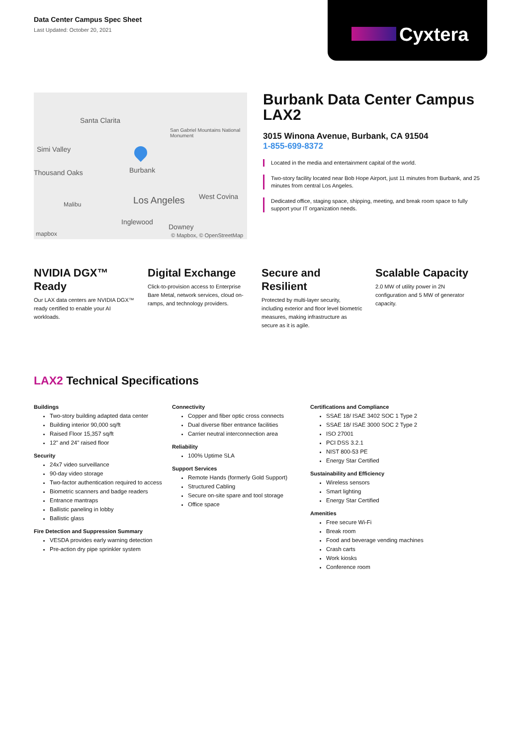Data Center Campus Spec Sheet
Last Updated: October 20, 2021
Cyxtera
Santa Clarita
San Gabriel Mountains National Monument
Simi Valley
Thousand Oaks Burbank
Los Angeles West Covina
Malibu
Inglewood
Downey
mapbox © Mapbox, © OpenStreetMap
Burbank Data Center Campus LAX2
3015 Winona Avenue, Burbank, CA 91504
1-855-699-8372
Located in the media and entertainment capital of the world.
Two-story facility located near Bob Hope Airport, just 11 minutes from Burbank, and 25 minutes from central Los Angeles.
Dedicated office, staging space, shipping, meeting, and break room space to fully support your IT organization needs.
NVIDIA DGX™ Ready
Our LAX data centers are NVIDIA DGX™ ready certified to enable your AI workloads.
Digital Exchange
Click-to-provision access to Enterprise Bare Metal, network services, cloud on-ramps, and technology providers.
Secure and Resilient
Protected by multi-layer security, including exterior and floor level biometric measures, making infrastructure as secure as it is agile.
Scalable Capacity
2.0 MW of utility power in 2N configuration and 5 MW of generator capacity.
LAX2 Technical Specifications
Buildings
Two-story building adapted data center
Building interior 90,000 sq/ft
Raised Floor 15,357 sq/ft
12" and 24" raised floor
Security
24x7 video surveillance
90-day video storage
Two-factor authentication required to access
Biometric scanners and badge readers
Entrance mantraps
Ballistic paneling in lobby
Ballistic glass
Fire Detection and Suppression Summary
VESDA provides early warning detection
Pre-action dry pipe sprinkler system
Connectivity
Copper and fiber optic cross connects
Dual diverse fiber entrance facilities
Carrier neutral interconnection area
Reliability
100% Uptime SLA
Support Services
Remote Hands (formerly Gold Support)
Structured Cabling
Secure on-site spare and tool storage
Office space
Certifications and Compliance
SSAE 18/ ISAE 3402 SOC 1 Type 2
SSAE 18/ ISAE 3000 SOC 2 Type 2
ISO 27001
PCI DSS 3.2.1
NIST 800-53 PE
Energy Star Certified
Sustainability and Efficiency
Wireless sensors
Smart lighting
Energy Star Certified
Amenities
Free secure Wi-Fi
Break room
Food and beverage vending machines
Crash carts
Work kiosks
Conference room